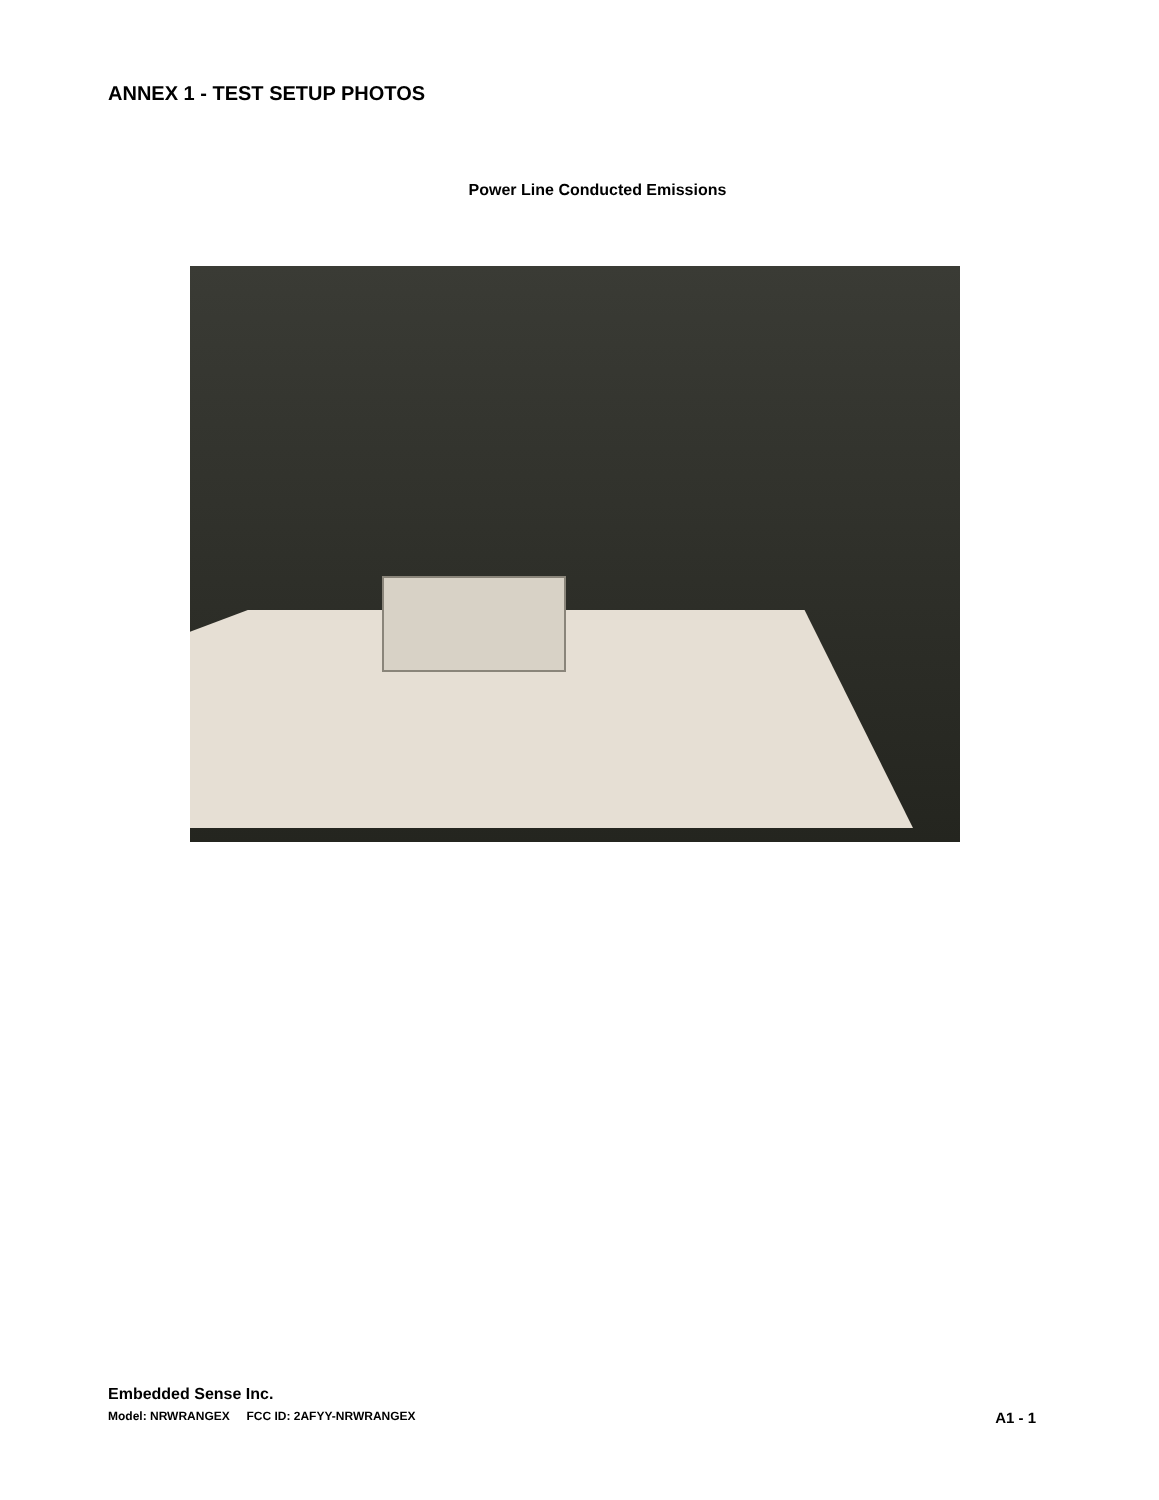ANNEX 1 - TEST SETUP PHOTOS
Power Line Conducted Emissions
Embedded Sense Inc.
Model: NRWRANGEX FCC ID: 2AFYY-NRWRANGEX A1 - 1